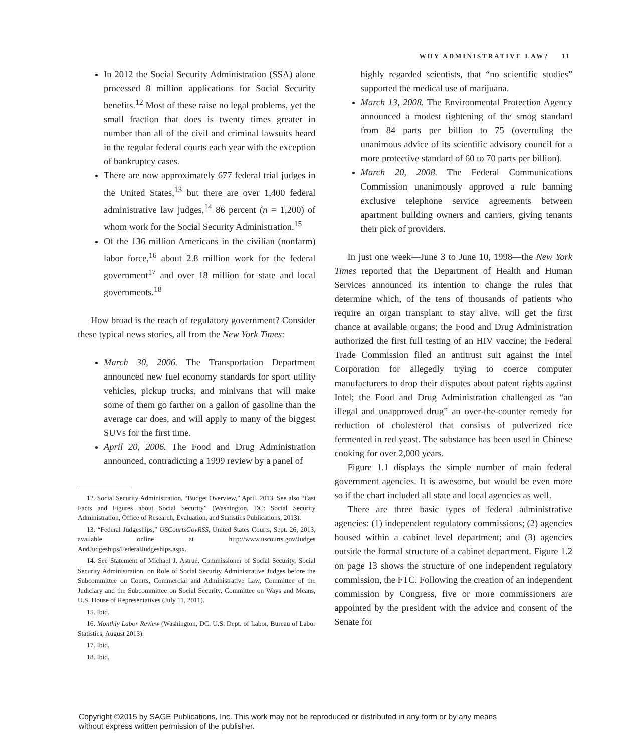WHY ADMINISTRATIVE LAW? 11
In 2012 the Social Security Administration (SSA) alone processed 8 million applications for Social Security benefits.<sup>12</sup> Most of these raise no legal problems, yet the small fraction that does is twenty times greater in number than all of the civil and criminal lawsuits heard in the regular federal courts each year with the exception of bankruptcy cases.
There are now approximately 677 federal trial judges in the United States,<sup>13</sup> but there are over 1,400 federal administrative law judges,<sup>14</sup> 86 percent (n = 1,200) of whom work for the Social Security Administration.<sup>15</sup>
Of the 136 million Americans in the civilian (nonfarm) labor force,<sup>16</sup> about 2.8 million work for the federal government<sup>17</sup> and over 18 million for state and local governments.<sup>18</sup>
How broad is the reach of regulatory government? Consider these typical news stories, all from the New York Times:
March 30, 2006. The Transportation Department announced new fuel economy standards for sport utility vehicles, pickup trucks, and minivans that will make some of them go farther on a gallon of gasoline than the average car does, and will apply to many of the biggest SUVs for the first time.
April 20, 2006. The Food and Drug Administration announced, contradicting a 1999 review by a panel of
12. Social Security Administration, “Budget Overview,” April. 2013. See also “Fast Facts and Figures about Social Security” (Washington, DC: Social Security Administration, Office of Research, Evaluation, and Statistics Publications, 2013).
13. “Federal Judgeships,” USCourtsGovRSS, United States Courts, Sept. 26, 2013, available online at http://www.uscourts.gov/Judges AndJudgeships/FederalJudgeships.aspx.
14. See Statement of Michael J. Astrue, Commissioner of Social Security, Social Security Administration, on Role of Social Security Administrative Judges before the Subcommittee on Courts, Commercial and Administrative Law, Committee of the Judiciary and the Subcommittee on Social Security, Committee on Ways and Means, U.S. House of Representatives (July 11, 2011).
15. Ibid.
16. Monthly Labor Review (Washington, DC: U.S. Dept. of Labor, Bureau of Labor Statistics, August 2013).
17. Ibid.
18. Ibid.
highly regarded scientists, that “no scientific studies” supported the medical use of marijuana.
March 13, 2008. The Environmental Protection Agency announced a modest tightening of the smog standard from 84 parts per billion to 75 (overruling the unanimous advice of its scientific advisory council for a more protective standard of 60 to 70 parts per billion).
March 20, 2008. The Federal Communications Commission unanimously approved a rule banning exclusive telephone service agreements between apartment building owners and carriers, giving tenants their pick of providers.
In just one week—June 3 to June 10, 1998—the New York Times reported that the Department of Health and Human Services announced its intention to change the rules that determine which, of the tens of thousands of patients who require an organ transplant to stay alive, will get the first chance at available organs; the Food and Drug Administration authorized the first full testing of an HIV vaccine; the Federal Trade Commission filed an antitrust suit against the Intel Corporation for allegedly trying to coerce computer manufacturers to drop their disputes about patent rights against Intel; the Food and Drug Administration challenged as “an illegal and unapproved drug” an over-the-counter remedy for reduction of cholesterol that consists of pulverized rice fermented in red yeast. The substance has been used in Chinese cooking for over 2,000 years.
Figure 1.1 displays the simple number of main federal government agencies. It is awesome, but would be even more so if the chart included all state and local agencies as well.
There are three basic types of federal administrative agencies: (1) independent regulatory commissions; (2) agencies housed within a cabinet level department; and (3) agencies outside the formal structure of a cabinet department. Figure 1.2 on page 13 shows the structure of one independent regulatory commission, the FTC. Following the creation of an independent commission by Congress, five or more commissioners are appointed by the president with the advice and consent of the Senate for
Copyright ©2015 by SAGE Publications, Inc. This work may not be reproduced or distributed in any form or by any means
without express written permission of the publisher.